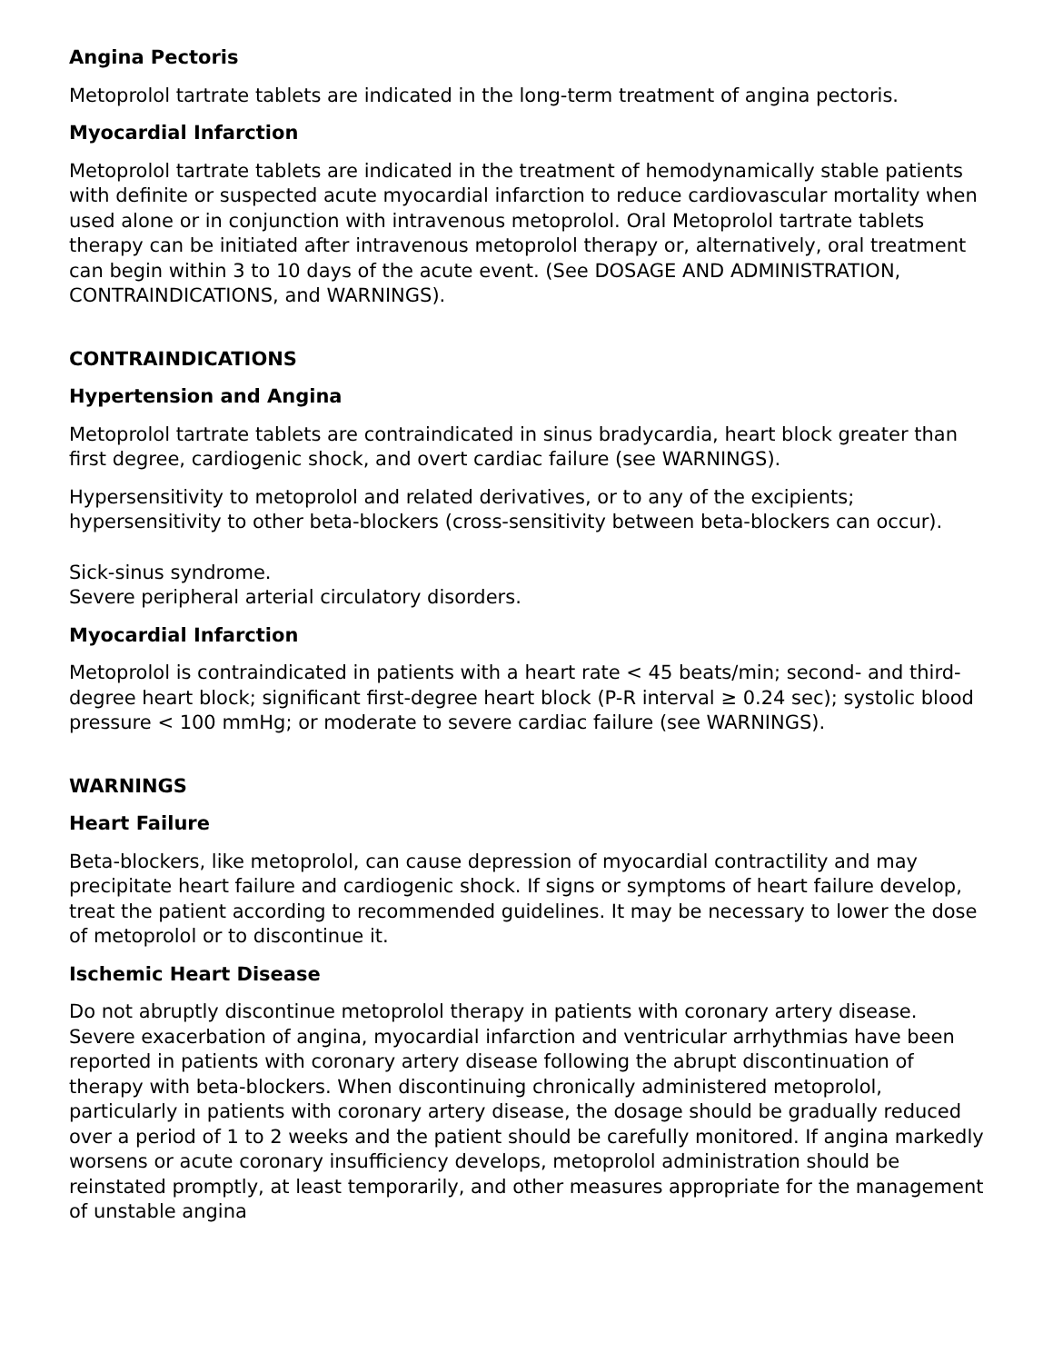Angina Pectoris
Metoprolol tartrate tablets are indicated in the long-term treatment of angina pectoris.
Myocardial Infarction
Metoprolol tartrate tablets are indicated in the treatment of hemodynamically stable patients with definite or suspected acute myocardial infarction to reduce cardiovascular mortality when used alone or in conjunction with intravenous metoprolol. Oral Metoprolol tartrate tablets therapy can be initiated after intravenous metoprolol therapy or, alternatively, oral treatment can begin within 3 to 10 days of the acute event. (See DOSAGE AND ADMINISTRATION, CONTRAINDICATIONS, and WARNINGS).
CONTRAINDICATIONS
Hypertension and Angina
Metoprolol tartrate tablets are contraindicated in sinus bradycardia, heart block greater than first degree, cardiogenic shock, and overt cardiac failure (see WARNINGS).
Hypersensitivity to metoprolol and related derivatives, or to any of the excipients; hypersensitivity to other beta-blockers (cross-sensitivity between beta-blockers can occur).
Sick-sinus syndrome.
Severe peripheral arterial circulatory disorders.
Myocardial Infarction
Metoprolol is contraindicated in patients with a heart rate < 45 beats/min; second- and third-degree heart block; significant first-degree heart block (P-R interval ≥ 0.24 sec); systolic blood pressure < 100 mmHg; or moderate to severe cardiac failure (see WARNINGS).
WARNINGS
Heart Failure
Beta-blockers, like metoprolol, can cause depression of myocardial contractility and may precipitate heart failure and cardiogenic shock. If signs or symptoms of heart failure develop, treat the patient according to recommended guidelines. It may be necessary to lower the dose of metoprolol or to discontinue it.
Ischemic Heart Disease
Do not abruptly discontinue metoprolol therapy in patients with coronary artery disease. Severe exacerbation of angina, myocardial infarction and ventricular arrhythmias have been reported in patients with coronary artery disease following the abrupt discontinuation of therapy with beta-blockers. When discontinuing chronically administered metoprolol, particularly in patients with coronary artery disease, the dosage should be gradually reduced over a period of 1 to 2 weeks and the patient should be carefully monitored. If angina markedly worsens or acute coronary insufficiency develops, metoprolol administration should be reinstated promptly, at least temporarily, and other measures appropriate for the management of unstable angina